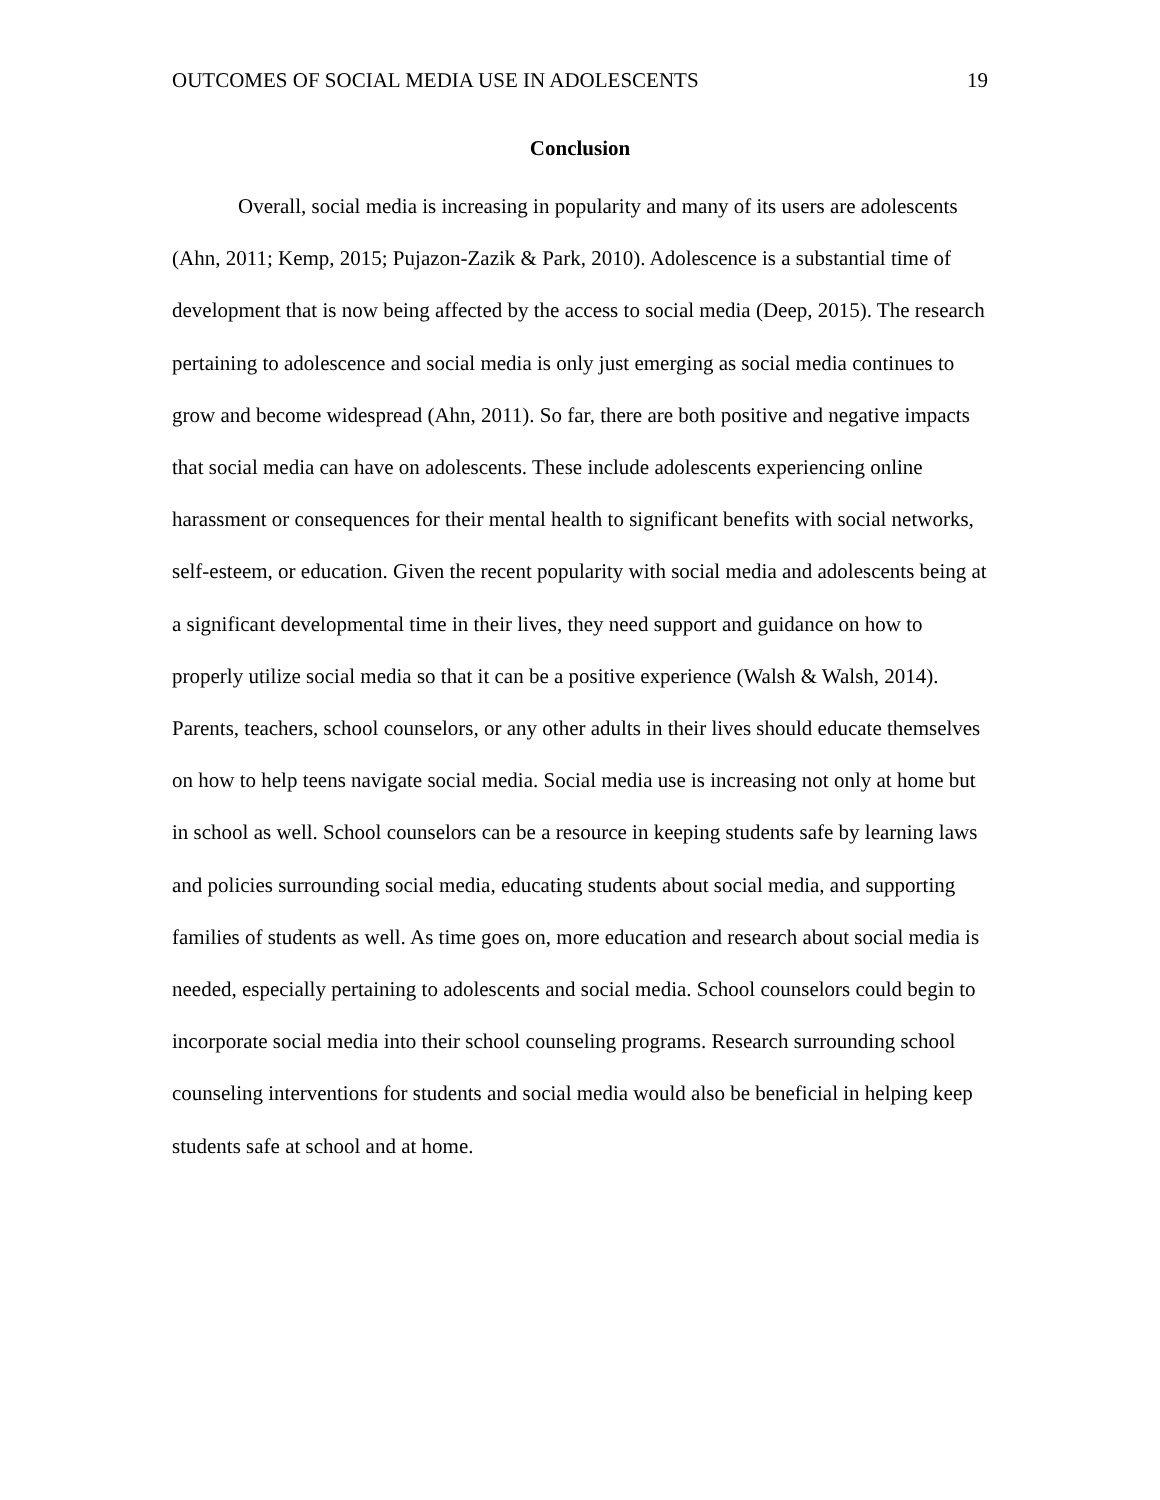OUTCOMES OF SOCIAL MEDIA USE IN ADOLESCENTS 19
Conclusion
Overall, social media is increasing in popularity and many of its users are adolescents (Ahn, 2011; Kemp, 2015; Pujazon-Zazik & Park, 2010). Adolescence is a substantial time of development that is now being affected by the access to social media (Deep, 2015). The research pertaining to adolescence and social media is only just emerging as social media continues to grow and become widespread (Ahn, 2011). So far, there are both positive and negative impacts that social media can have on adolescents. These include adolescents experiencing online harassment or consequences for their mental health to significant benefits with social networks, self-esteem, or education. Given the recent popularity with social media and adolescents being at a significant developmental time in their lives, they need support and guidance on how to properly utilize social media so that it can be a positive experience (Walsh & Walsh, 2014). Parents, teachers, school counselors, or any other adults in their lives should educate themselves on how to help teens navigate social media. Social media use is increasing not only at home but in school as well. School counselors can be a resource in keeping students safe by learning laws and policies surrounding social media, educating students about social media, and supporting families of students as well. As time goes on, more education and research about social media is needed, especially pertaining to adolescents and social media. School counselors could begin to incorporate social media into their school counseling programs. Research surrounding school counseling interventions for students and social media would also be beneficial in helping keep students safe at school and at home.